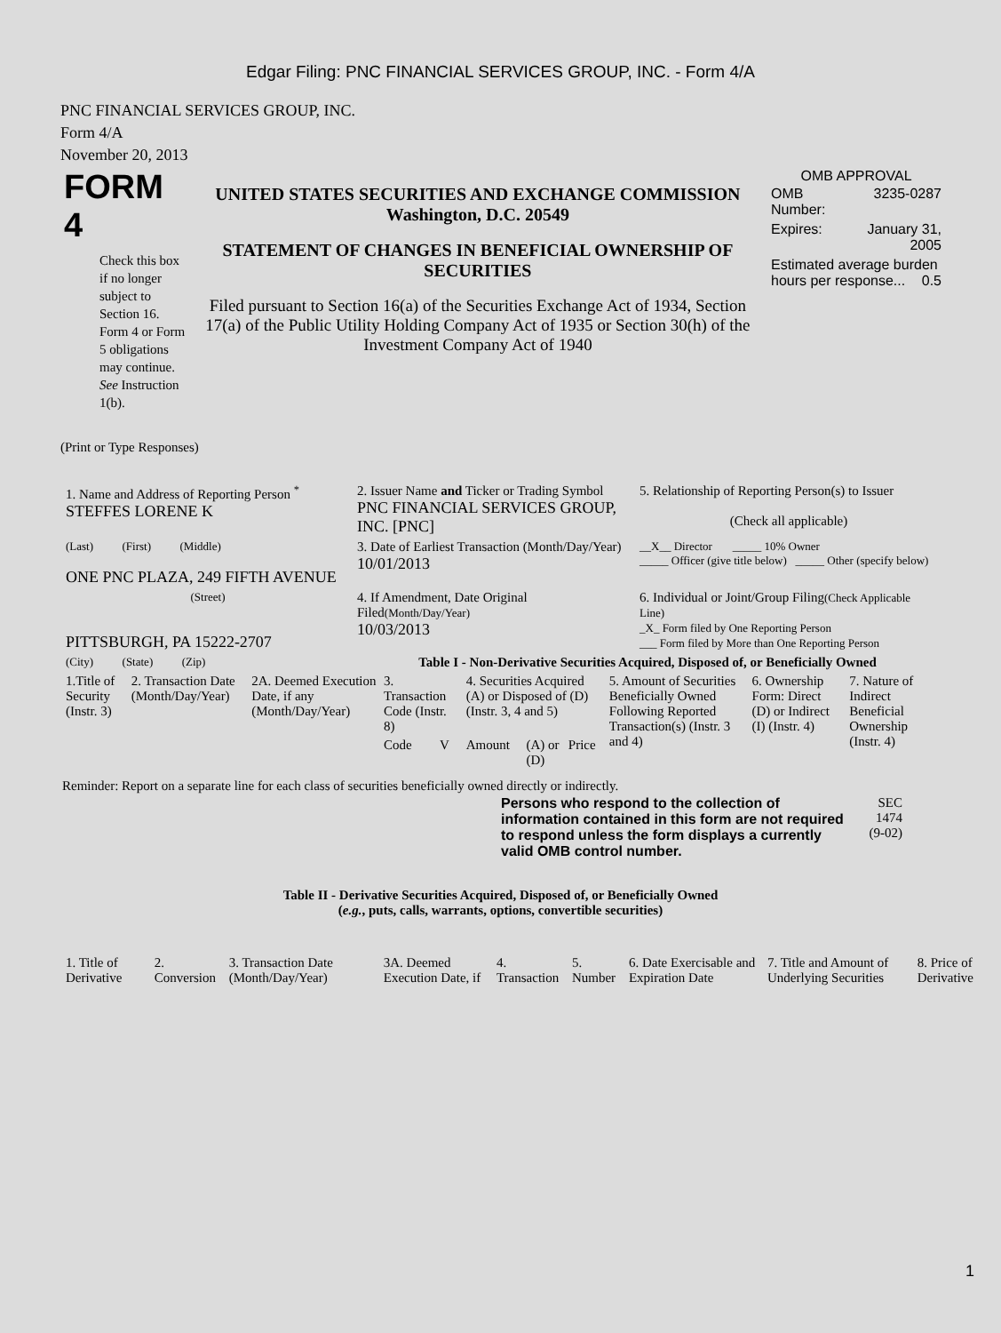Edgar Filing: PNC FINANCIAL SERVICES GROUP, INC. - Form 4/A
PNC FINANCIAL SERVICES GROUP, INC.
Form 4/A
November 20, 2013
| FORM 4 Check this box if no longer subject to Section 16. Form 4 or Form 5 obligations may continue. See Instruction 1(b). | UNITED STATES SECURITIES AND EXCHANGE COMMISSION Washington, D.C. 20549 STATEMENT OF CHANGES IN BENEFICIAL OWNERSHIP OF SECURITIES Filed pursuant to Section 16(a) of the Securities Exchange Act of 1934, Section 17(a) of the Public Utility Holding Company Act of 1935 or Section 30(h) of the Investment Company Act of 1940 | OMB APPROVAL / OMB Number: / 3235-0287 / / Expires: / January 31, 2005 / / Estimated average burden hours per response... 0.5 / / |
(Print or Type Responses)
| 1. Name and Address of Reporting Person <sup>*</sup> STEFFES LORENE K | 2. Issuer Name and Ticker or Trading Symbol PNC FINANCIAL SERVICES GROUP, INC. [PNC] | 5. Relationship of Reporting Person(s) to Issuer (Check all applicable) |
| (Last) (First) (Middle) ONE PNC PLAZA, 249 FIFTH AVENUE | 3. Date of Earliest Transaction (Month/Day/Year) 10/01/2013 | __X__ Director _____ 10% Owner _____ Officer (give title below) _____ Other (specify below) |
| (Street) PITTSBURGH, PA 15222-2707 | 4. If Amendment, Date Original Filed (Month/Day/Year) 10/03/2013 | 6. Individual or Joint/Group Filing (Check Applicable Line) _X_ Form filed by One Reporting Person ___ Form filed by More than One Reporting Person |
| (City) (State) (Zip) | Table I - Non-Derivative Securities Acquired, Disposed of, or Beneficially Owned | |
| 1.Title of Security (Instr. 3) | 2. Transaction Date (Month/Day/Year) | 2A. Deemed Execution Date, if any (Month/Day/Year) | 3. Transaction Code (Instr. 8) | | 4. Securities Acquired (A) or Disposed of (D) (Instr. 3, 4 and 5) | | | 5. Amount of Securities Beneficially Owned Following Reported Transaction(s) (Instr. 3 and 4) | 6. Ownership Form: Direct (D) or Indirect (I) (Instr. 4) | 7. Nature of Indirect Beneficial Ownership (Instr. 4) |
| --- | --- | --- | --- | --- | --- | --- | --- | --- | --- | --- |
| | | | Code | V | Amount | (A) or (D) | Price | | | |
Reminder: Report on a separate line for each class of securities beneficially owned directly or indirectly.
| Persons who respond to the collection of information contained in this form are not required to respond unless the form displays a currently valid OMB control number. | SEC 1474 (9-02) |
Table II - Derivative Securities Acquired, Disposed of, or Beneficially Owned
(e.g., puts, calls, warrants, options, convertible securities)
| 1. Title of Derivative | 2. Conversion | 3. Transaction Date (Month/Day/Year) | 3A. Deemed Execution Date, if | 4. Transaction | 5. Number | 6. Date Exercisable and Expiration Date | 7. Title and Amount of Underlying Securities | 8. Price of Derivative |
| --- | --- | --- | --- | --- | --- | --- | --- | --- |
1